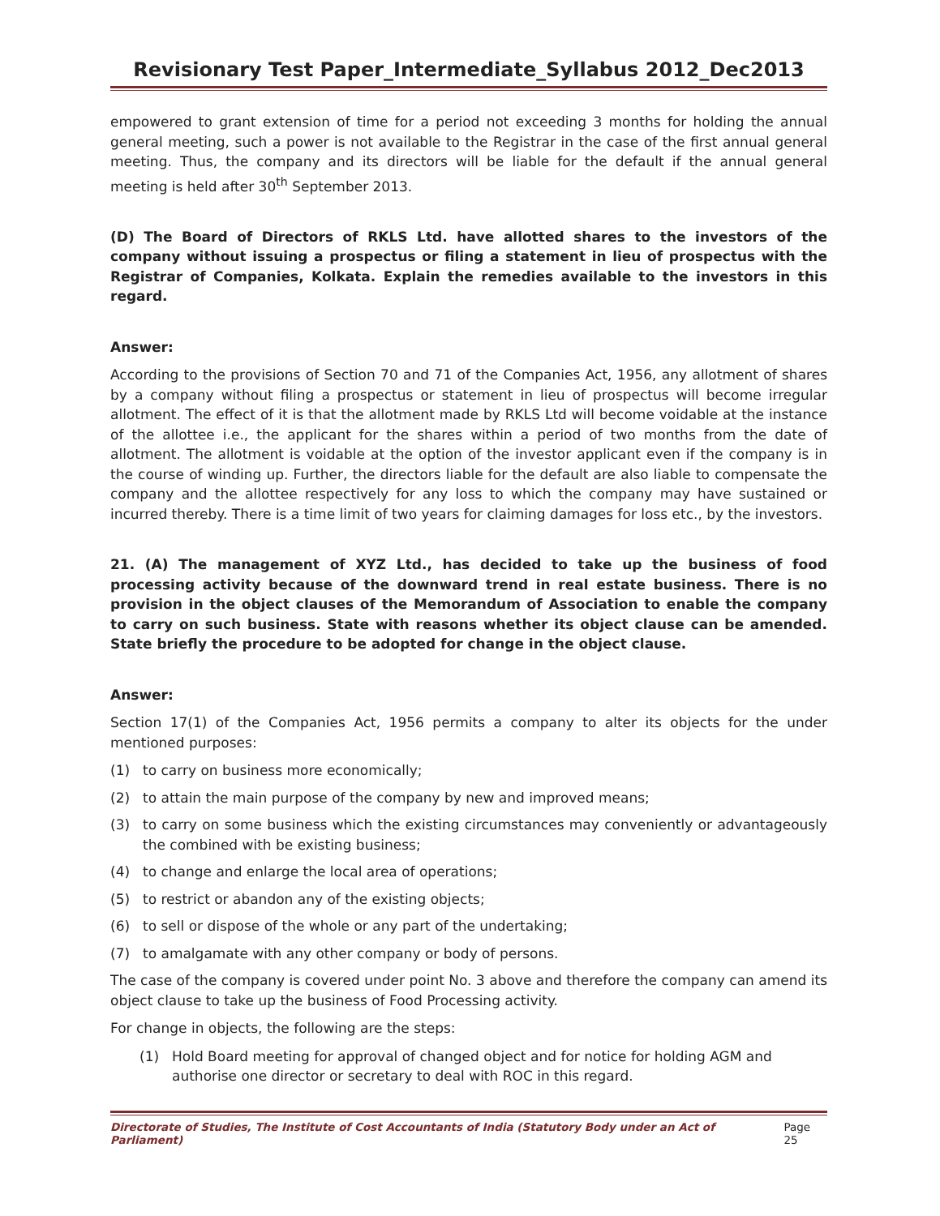Revisionary Test Paper_Intermediate_Syllabus 2012_Dec2013
empowered to grant extension of time for a period not exceeding 3 months for holding the annual general meeting, such a power is not available to the Registrar in the case of the first annual general meeting. Thus, the company and its directors will be liable for the default if the annual general meeting is held after 30<sup>th</sup> September 2013.
(D) The Board of Directors of RKLS Ltd. have allotted shares to the investors of the company without issuing a prospectus or filing a statement in lieu of prospectus with the Registrar of Companies, Kolkata. Explain the remedies available to the investors in this regard.
Answer:
According to the provisions of Section 70 and 71 of the Companies Act, 1956, any allotment of shares by a company without filing a prospectus or statement in lieu of prospectus will become irregular allotment. The effect of it is that the allotment made by RKLS Ltd will become voidable at the instance of the allottee i.e., the applicant for the shares within a period of two months from the date of allotment. The allotment is voidable at the option of the investor applicant even if the company is in the course of winding up. Further, the directors liable for the default are also liable to compensate the company and the allottee respectively for any loss to which the company may have sustained or incurred thereby. There is a time limit of two years for claiming damages for loss etc., by the investors.
21. (A) The management of XYZ Ltd., has decided to take up the business of food processing activity because of the downward trend in real estate business. There is no provision in the object clauses of the Memorandum of Association to enable the company to carry on such business. State with reasons whether its object clause can be amended. State briefly the procedure to be adopted for change in the object clause.
Answer:
Section 17(1) of the Companies Act, 1956 permits a company to alter its objects for the under mentioned purposes:
(1) to carry on business more economically;
(2) to attain the main purpose of the company by new and improved means;
(3) to carry on some business which the existing circumstances may conveniently or advantageously the combined with be existing business;
(4) to change and enlarge the local area of operations;
(5) to restrict or abandon any of the existing objects;
(6) to sell or dispose of the whole or any part of the undertaking;
(7) to amalgamate with any other company or body of persons.
The case of the company is covered under point No. 3 above and therefore the company can amend its object clause to take up the business of Food Processing activity.
For change in objects, the following are the steps:
(1) Hold Board meeting for approval of changed object and for notice for holding AGM and authorise one director or secretary to deal with ROC in this regard.
Directorate of Studies, The Institute of Cost Accountants of India (Statutory Body under an Act of Parliament) Page 25